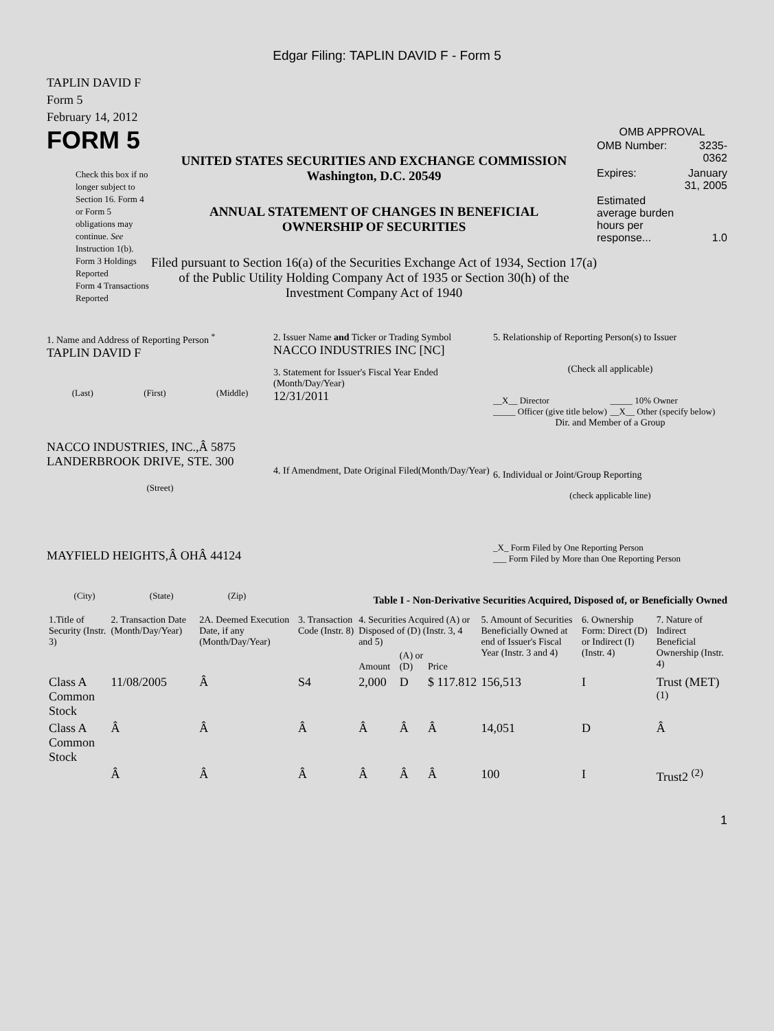Edgar Filing: TAPLIN DAVID F - Form 5
TAPLIN DAVID F
Form 5
February 14, 2012
FORM 5
Check this box if no longer subject to Section 16. Form 4 or Form 5 obligations may continue. See Instruction 1(b).
Form 3 Holdings Reported
Form 4 Transactions Reported
UNITED STATES SECURITIES AND EXCHANGE COMMISSION
Washington, D.C. 20549
ANNUAL STATEMENT OF CHANGES IN BENEFICIAL
OWNERSHIP OF SECURITIES
Filed pursuant to Section 16(a) of the Securities Exchange Act of 1934, Section 17(a) of the Public Utility Holding Company Act of 1935 or Section 30(h) of the Investment Company Act of 1940
OMB APPROVAL
| OMB Number: | 3235-0362 |
| Expires: | January 31, 2005 |
| Estimated average burden hours per response... | 1.0 |
1. Name and Address of Reporting Person <sup>*</sup>
TAPLIN DAVID F
(Last) (First) (Middle)
NACCO INDUSTRIES, INC.,Â 5875 LANDERBROOK DRIVE, STE. 300
(Street)
MAYFIELD HEIGHTS,Â OHÂ 44124
(City) (State) (Zip)
2. Issuer Name and Ticker or Trading Symbol
NACCO INDUSTRIES INC [NC]
3. Statement for Issuer's Fiscal Year Ended (Month/Day/Year)
12/31/2011
4. If Amendment, Date Original Filed(Month/Day/Year)
5. Relationship of Reporting Person(s) to Issuer
(Check all applicable)
__X__ Director
_____ Officer (give title below)
_____ 10% Owner
__X__ Other (specify below)
Dir. and Member of a Group
6. Individual or Joint/Group Reporting
(check applicable line)
_X_ Form Filed by One Reporting Person
___ Form Filed by More than One Reporting Person
Table I - Non-Derivative Securities Acquired, Disposed of, or Beneficially Owned
| 1.Title of Security (Instr. 3) | 2. Transaction Date (Month/Day/Year) | 2A. Deemed Execution Date, if any (Month/Day/Year) | 3. Transaction Code (Instr. 8) | 4. Securities Acquired (A) or Disposed of (D) (Instr. 3, 4 and 5) | | | 5. Amount of Securities Beneficially Owned at end of Issuer's Fiscal Year (Instr. 3 and 4) | 6. Ownership Form: Direct (D) or Indirect (I) (Instr. 4) | 7. Nature of Indirect Beneficial Ownership (Instr. 4) |
| --- | --- | --- | --- | --- | --- | --- | --- | --- | --- |
| | | | | Amount | (A) or (D) | Price | | | |
| Class A Common Stock | 11/08/2005 | Â | S4 | 2,000 | D | $ 117.812 | 156,513 | I | Trust (MET) <sup>(1)</sup> |
| Class A Common Stock | Â | Â | Â | Â | Â | Â | 14,051 | D | Â |
| | Â | Â | Â | Â | Â | Â | 100 | I | Trust2 <sup>(2)</sup> |
1